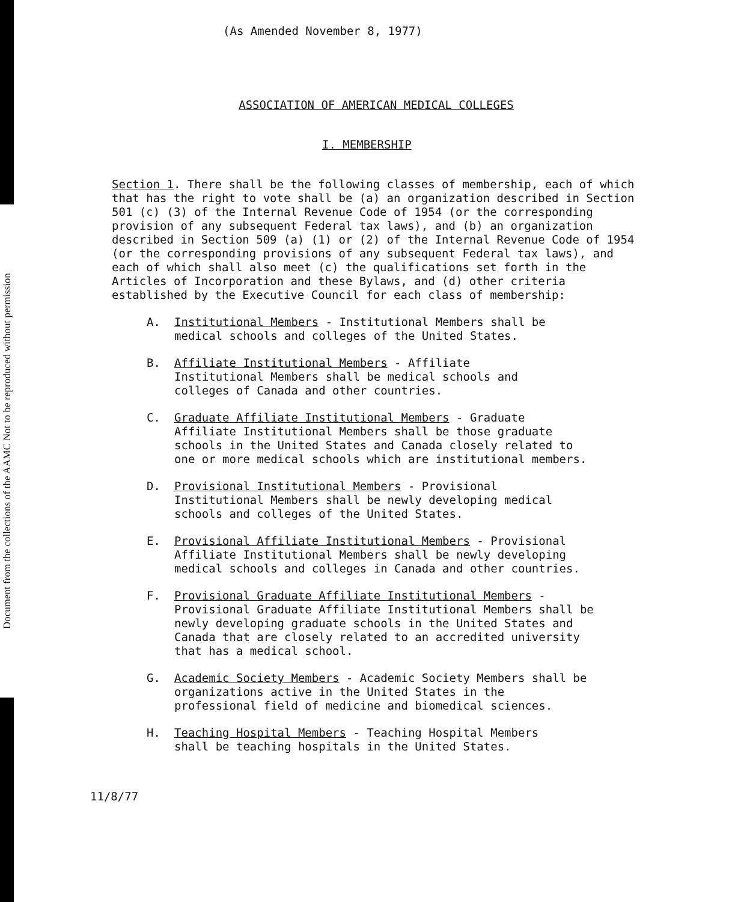Document from the collections of the AAMC Not to be reproduced without permission
(As Amended November 8, 1977)
ASSOCIATION OF AMERICAN MEDICAL COLLEGES
I. MEMBERSHIP
Section 1. There shall be the following classes of membership, each of which that has the right to vote shall be (a) an organization described in Section 501 (c) (3) of the Internal Revenue Code of 1954 (or the corresponding provision of any subsequent Federal tax laws), and (b) an organization described in Section 509 (a) (1) or (2) of the Internal Revenue Code of 1954 (or the corresponding provisions of any subsequent Federal tax laws), and each of which shall also meet (c) the qualifications set forth in the Articles of Incorporation and these Bylaws, and (d) other criteria established by the Executive Council for each class of membership:
A. Institutional Members - Institutional Members shall be medical schools and colleges of the United States.
B. Affiliate Institutional Members - Affiliate Institutional Members shall be medical schools and colleges of Canada and other countries.
C. Graduate Affiliate Institutional Members - Graduate Affiliate Institutional Members shall be those graduate schools in the United States and Canada closely related to one or more medical schools which are institutional members.
D. Provisional Institutional Members - Provisional Institutional Members shall be newly developing medical schools and colleges of the United States.
E. Provisional Affiliate Institutional Members - Provisional Affiliate Institutional Members shall be newly developing medical schools and colleges in Canada and other countries.
F. Provisional Graduate Affiliate Institutional Members - Provisional Graduate Affiliate Institutional Members shall be newly developing graduate schools in the United States and Canada that are closely related to an accredited university that has a medical school.
G. Academic Society Members - Academic Society Members shall be organizations active in the United States in the professional field of medicine and biomedical sciences.
H. Teaching Hospital Members - Teaching Hospital Members shall be teaching hospitals in the United States.
11/8/77